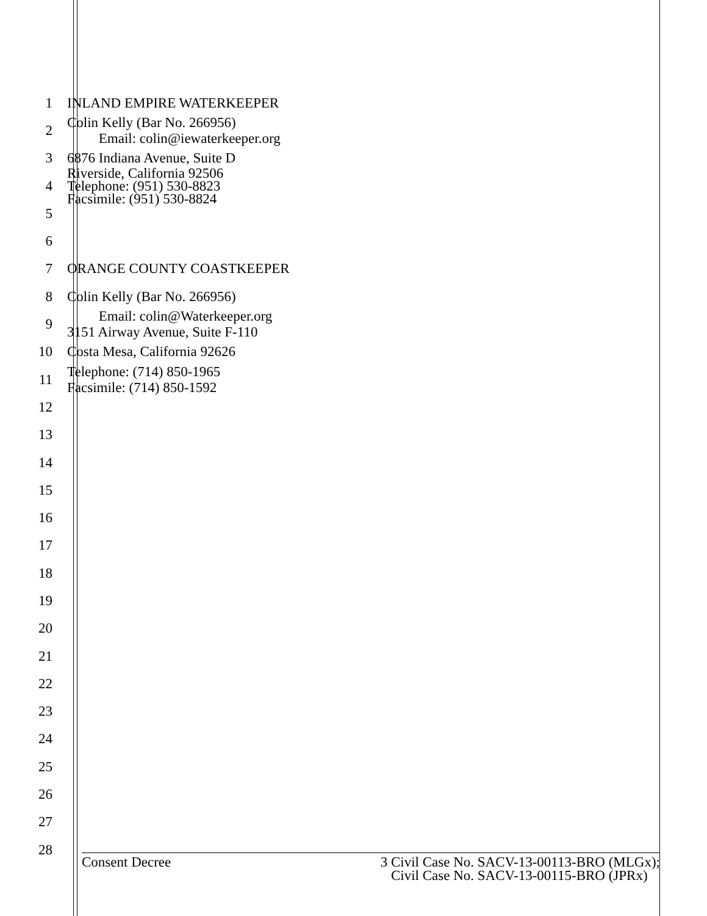1 INLAND EMPIRE WATERKEEPER
2 Colin Kelly (Bar No. 266956)
Email: colin@iewaterkeeper.org
3 6876 Indiana Avenue, Suite D
4 Riverside, California 92506
Telephone: (951) 530-8823
Facsimile: (951) 530-8824
5
6
7 ORANGE COUNTY COASTKEEPER
8 Colin Kelly (Bar No. 266956)
9 Email: colin@Waterkeeper.org
3151 Airway Avenue, Suite F-110
10 Costa Mesa, California 92626
11 Telephone: (714) 850-1965
Facsimile: (714) 850-1592
12
13
14
15
16
17
18
19
20
21
22
23
24
25
26
27
28
Consent Decree 3 Civil Case No. SACV-13-00113-BRO (MLGx);
Civil Case No. SACV-13-00115-BRO (JPRx)